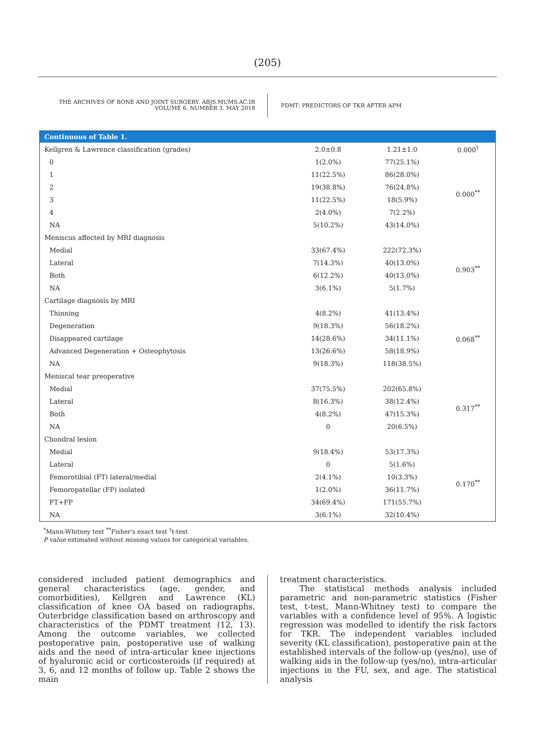(205)
THE ARCHIVES OF BONE AND JOINT SURGERY. ABJS.MUMS.AC.IR
VOLUME 6. NUMBER 3. MAY 2018
PDMT: PREDICTORS OF TKR AFTER APM
| Continuous of Table 1. | | | |
| --- | --- | --- | --- |
| Kellgren & Lawrence classification (grades) | 2.0±0.8 | 1.21±1.0 | 0.000<sup>†</sup> |
| 0 | 1(2.0%) | 77(25.1%) | 0.000<sup>**</sup> |
| 1 | 11(22.5%) | 86(28.0%) | |
| 2 | 19(38.8%) | 76(24.8%) | |
| 3 | 11(22.5%) | 18(5.9%) | |
| 4 | 2(4.0%) | 7(2.2%) | |
| NA | 5(10.2%) | 43(14.0%) | |
| Meniscus affected by MRI diagnosis | | | |
| Medial | 33(67.4%) | 222(72.3%) | 0.903<sup>**</sup> |
| Lateral | 7(14.3%) | 40(13.0%) | |
| Both | 6(12.2%) | 40(13.0%) | |
| NA | 3(6.1%) | 5(1.7%) | |
| Cartilage diagnosis by MRI | | | |
| Thinning | 4(8.2%) | 41(13.4%) | 0.068<sup>**</sup> |
| Degeneration | 9(18.3%) | 56(18.2%) | |
| Disappeared cartilage | 14(28.6%) | 34(11.1%) | |
| Advanced Degeneration + Osteophytosis | 13(26.6%) | 58(18.9%) | |
| NA | 9(18.3%) | 118(38.5%) | |
| Meniscal tear preoperative | | | |
| Medial | 37(75.5%) | 202(65.8%) | 0.317<sup>**</sup> |
| Lateral | 8(16.3%) | 38(12.4%) | |
| Both | 4(8.2%) | 47(15.3%) | |
| NA | 0 | 20(6.5%) | |
| Chondral lesion | | | |
| Medial | 9(18.4%) | 53(17.3%) | 0.170<sup>**</sup> |
| Lateral | 0 | 5(1.6%) | |
| Femorotibial (FT) lateral/medial | 2(4.1%) | 10(3.3%) | |
| Femoropatellar (FP) isolated | 1(2.0%) | 36(11.7%) | |
| FT+FP | 34(69.4%) | 171(55.7%) | |
| NA | 3(6.1%) | 32(10.4%) | |
<sup>*</sup> Mann-Whitney test <sup>**</sup>Fisher's exact test <sup>†</sup>t-test
P value estimated without missing values for categorical variables.
considered included patient demographics and general characteristics (age, gender, and comorbidities), Kellgren and Lawrence (KL) classification of knee OA based on radiographs, Outerbridge classification based on arthroscopy and characteristics of the PDMT treatment (12, 13). Among the outcome variables, we collected postoperative pain, postoperative use of walking aids and the need of intra-articular knee injections of hyaluronic acid or corticosteroids (if required) at 3, 6, and 12 months of follow up. Table 2 shows the main
treatment characteristics.
The statistical methods analysis included parametric and non-parametric statistics (Fisher test, t-test, Mann-Whitney test) to compare the variables with a confidence level of 95%. A logistic regression was modelled to identify the risk factors for TKR. The independent variables included severity (KL classification), postoperative pain at the established intervals of the follow-up (yes/no), use of walking aids in the follow-up (yes/no), intra-articular injections in the FU, sex, and age. The statistical analysis